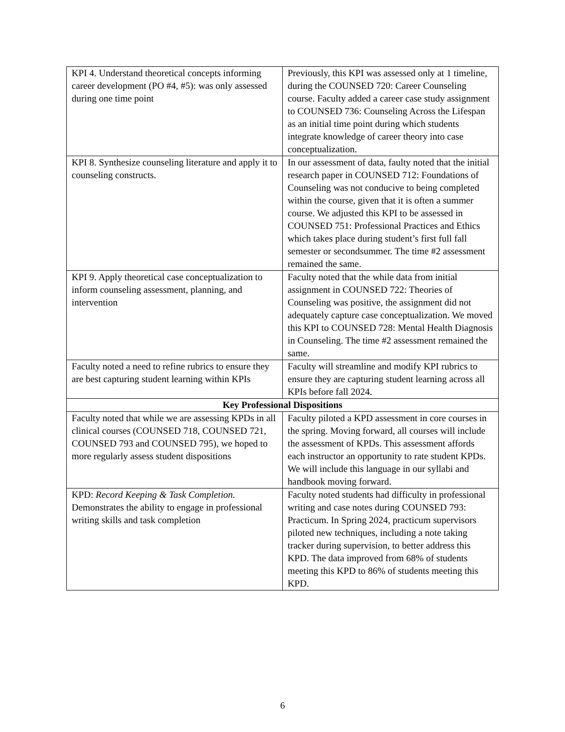| KPI 4. Understand theoretical concepts informing career development (PO #4, #5): was only assessed during one time point | Previously, this KPI was assessed only at 1 timeline, during the COUNSED 720: Career Counseling course. Faculty added a career case study assignment to COUNSED 736: Counseling Across the Lifespan as an initial time point during which students integrate knowledge of career theory into case conceptualization. |
| KPI 8. Synthesize counseling literature and apply it to counseling constructs. | In our assessment of data, faulty noted that the initial research paper in COUNSED 712: Foundations of Counseling was not conducive to being completed within the course, given that it is often a summer course. We adjusted this KPI to be assessed in COUNSED 751: Professional Practices and Ethics which takes place during student’s first full fall semester or secondsummer. The time #2 assessment remained the same. |
| KPI 9. Apply theoretical case conceptualization to inform counseling assessment, planning, and intervention | Faculty noted that the while data from initial assignment in COUNSED 722: Theories of Counseling was positive, the assignment did not adequately capture case conceptualization. We moved this KPI to COUNSED 728: Mental Health Diagnosis in Counseling. The time #2 assessment remained the same. |
| Faculty noted a need to refine rubrics to ensure they are best capturing student learning within KPIs | Faculty will streamline and modify KPI rubrics to ensure they are capturing student learning across all KPIs before fall 2024. |
| Key Professional Dispositions | |
| Faculty noted that while we are assessing KPDs in all clinical courses (COUNSED 718, COUNSED 721, COUNSED 793 and COUNSED 795), we hoped to more regularly assess student dispositions | Faculty piloted a KPD assessment in core courses in the spring. Moving forward, all courses will include the assessment of KPDs. This assessment affords each instructor an opportunity to rate student KPDs. We will include this language in our syllabi and handbook moving forward. |
| KPD: Record Keeping & Task Completion. Demonstrates the ability to engage in professional writing skills and task completion | Faculty noted students had difficulty in professional writing and case notes during COUNSED 793: Practicum. In Spring 2024, practicum supervisors piloted new techniques, including a note taking tracker during supervision, to better address this KPD. The data improved from 68% of students meeting this KPD to 86% of students meeting this KPD. |
6